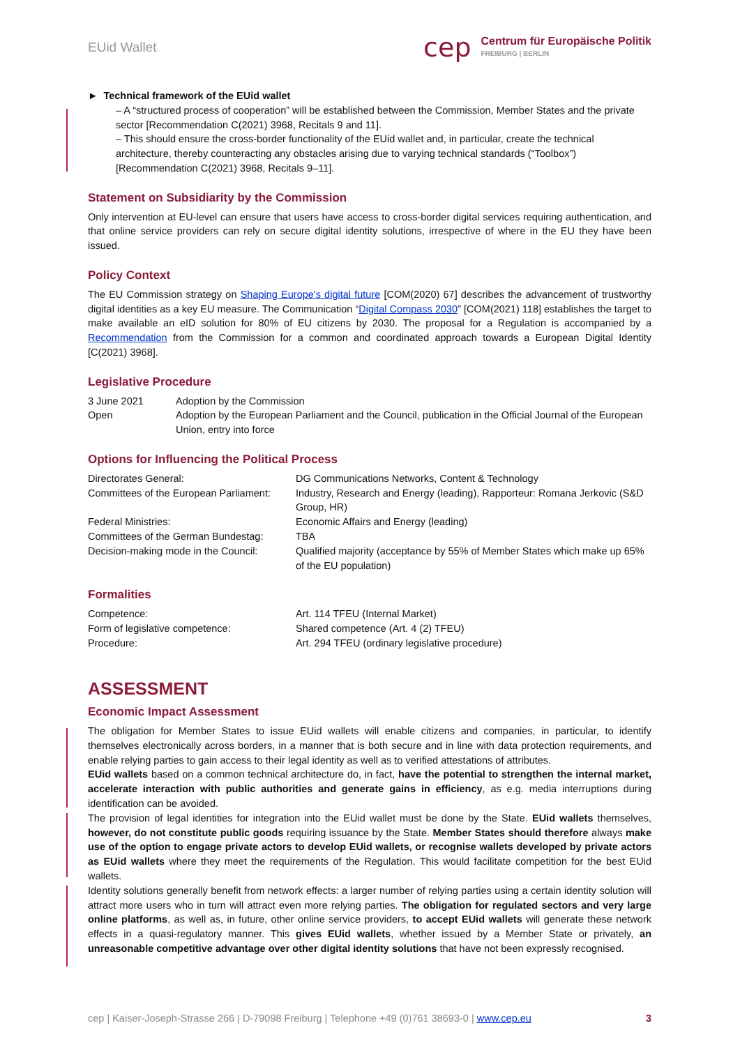EUid Wallet
cep Centrum für Europäische Politik
FREIBURG | BERLIN
► Technical framework of the EUid wallet
– A “structured process of cooperation” will be established between the Commission, Member States and the private sector [Recommendation C(2021) 3968, Recitals 9 and 11].
– This should ensure the cross-border functionality of the EUid wallet and, in particular, create the technical architecture, thereby counteracting any obstacles arising due to varying technical standards (“Toolbox”) [Recommendation C(2021) 3968, Recitals 9–11].
Statement on Subsidiarity by the Commission
Only intervention at EU-level can ensure that users have access to cross-border digital services requiring authentication, and that online service providers can rely on secure digital identity solutions, irrespective of where in the EU they have been issued.
Policy Context
The EU Commission strategy on Shaping Europe's digital future [COM(2020) 67] describes the advancement of trustworthy digital identities as a key EU measure. The Communication “Digital Compass 2030” [COM(2021) 118] establishes the target to make available an eID solution for 80% of EU citizens by 2030. The proposal for a Regulation is accompanied by a Recommendation from the Commission for a common and coordinated approach towards a European Digital Identity [C(2021) 3968].
Legislative Procedure
| 3 June 2021 | Adoption by the Commission |
| Open | Adoption by the European Parliament and the Council, publication in the Official Journal of the European Union, entry into force |
Options for Influencing the Political Process
| Directorates General: | DG Communications Networks, Content & Technology |
| Committees of the European Parliament: | Industry, Research and Energy (leading), Rapporteur: Romana Jerkovic (S&D Group, HR) |
| Federal Ministries: | Economic Affairs and Energy (leading) |
| Committees of the German Bundestag: | TBA |
| Decision-making mode in the Council: | Qualified majority (acceptance by 55% of Member States which make up 65% of the EU population) |
Formalities
| Competence: | Art. 114 TFEU (Internal Market) |
| Form of legislative competence: | Shared competence (Art. 4 (2) TFEU) |
| Procedure: | Art. 294 TFEU (ordinary legislative procedure) |
ASSESSMENT
Economic Impact Assessment
The obligation for Member States to issue EUid wallets will enable citizens and companies, in particular, to identify themselves electronically across borders, in a manner that is both secure and in line with data protection requirements, and enable relying parties to gain access to their legal identity as well as to verified attestations of attributes.
EUid wallets based on a common technical architecture do, in fact, have the potential to strengthen the internal market, accelerate interaction with public authorities and generate gains in efficiency, as e.g. media interruptions during identification can be avoided.
The provision of legal identities for integration into the EUid wallet must be done by the State. EUid wallets themselves, however, do not constitute public goods requiring issuance by the State. Member States should therefore always make use of the option to engage private actors to develop EUid wallets, or recognise wallets developed by private actors as EUid wallets where they meet the requirements of the Regulation. This would facilitate competition for the best EUid wallets.
Identity solutions generally benefit from network effects: a larger number of relying parties using a certain identity solution will attract more users who in turn will attract even more relying parties. The obligation for regulated sectors and very large online platforms, as well as, in future, other online service providers, to accept EUid wallets will generate these network effects in a quasi-regulatory manner. This gives EUid wallets, whether issued by a Member State or privately, an unreasonable competitive advantage over other digital identity solutions that have not been expressly recognised.
cep | Kaiser-Joseph-Strasse 266 | D-79098 Freiburg | Telephone +49 (0)761 38693-0 | www.cep.eu 3